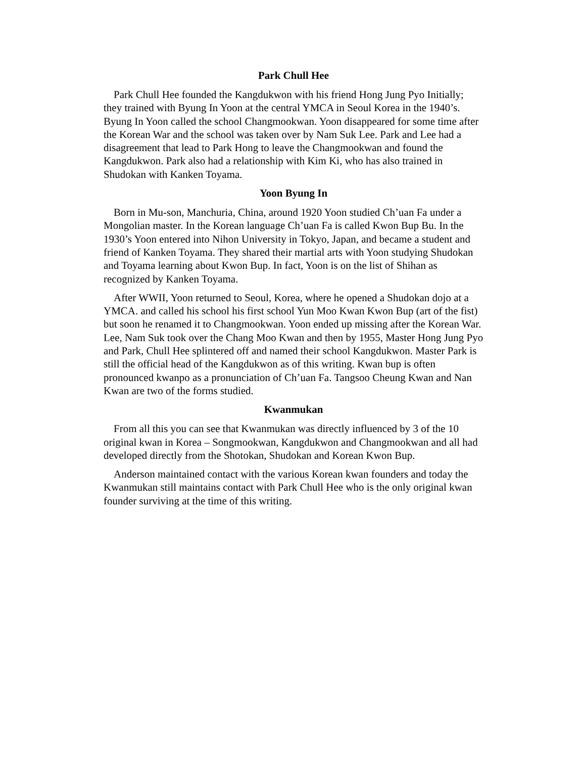Park Chull Hee
Park Chull Hee founded the Kangdukwon with his friend Hong Jung Pyo Initially; they trained with Byung In Yoon at the central YMCA in Seoul Korea in the 1940’s. Byung In Yoon called the school Changmookwan. Yoon disappeared for some time after the Korean War and the school was taken over by Nam Suk Lee. Park and Lee had a disagreement that lead to Park Hong to leave the Changmookwan and found the Kangdukwon. Park also had a relationship with Kim Ki, who has also trained in Shudokan with Kanken Toyama.
Yoon Byung In
Born in Mu-son, Manchuria, China, around 1920 Yoon studied Ch’uan Fa under a Mongolian master. In the Korean language Ch’uan Fa is called Kwon Bup Bu. In the 1930’s Yoon entered into Nihon University in Tokyo, Japan, and became a student and friend of Kanken Toyama. They shared their martial arts with Yoon studying Shudokan and Toyama learning about Kwon Bup. In fact, Yoon is on the list of Shihan as recognized by Kanken Toyama.
After WWII, Yoon returned to Seoul, Korea, where he opened a Shudokan dojo at a YMCA. and called his school his first school Yun Moo Kwan Kwon Bup (art of the fist) but soon he renamed it to Changmookwan. Yoon ended up missing after the Korean War. Lee, Nam Suk took over the Chang Moo Kwan and then by 1955, Master Hong Jung Pyo and Park, Chull Hee splintered off and named their school Kangdukwon. Master Park is still the official head of the Kangdukwon as of this writing. Kwan bup is often pronounced kwanpo as a pronunciation of Ch’uan Fa. Tangsoo Cheung Kwan and Nan Kwan are two of the forms studied.
Kwanmukan
From all this you can see that Kwanmukan was directly influenced by 3 of the 10 original kwan in Korea – Songmookwan, Kangdukwon and Changmookwan and all had developed directly from the Shotokan, Shudokan and Korean Kwon Bup.
Anderson maintained contact with the various Korean kwan founders and today the Kwanmukan still maintains contact with Park Chull Hee who is the only original kwan founder surviving at the time of this writing.